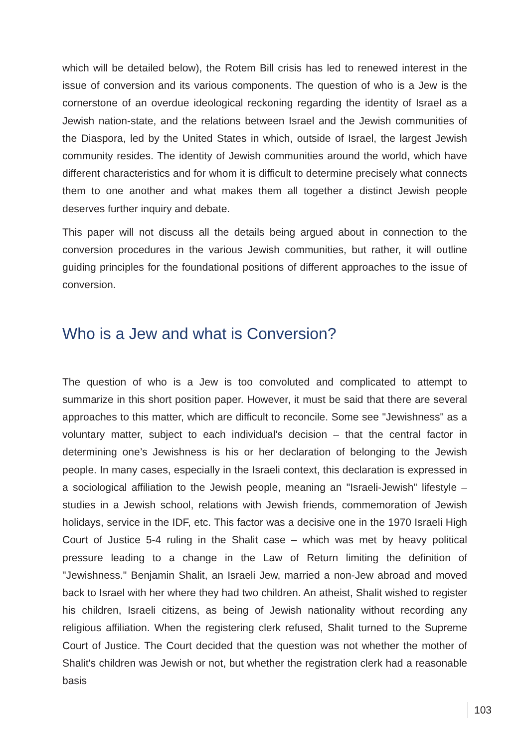which will be detailed below), the Rotem Bill crisis has led to renewed interest in the issue of conversion and its various components. The question of who is a Jew is the cornerstone of an overdue ideological reckoning regarding the identity of Israel as a Jewish nation-state, and the relations between Israel and the Jewish communities of the Diaspora, led by the United States in which, outside of Israel, the largest Jewish community resides. The identity of Jewish communities around the world, which have different characteristics and for whom it is difficult to determine precisely what connects them to one another and what makes them all together a distinct Jewish people deserves further inquiry and debate.
This paper will not discuss all the details being argued about in connection to the conversion procedures in the various Jewish communities, but rather, it will outline guiding principles for the foundational positions of different approaches to the issue of conversion.
Who is a Jew and what is Conversion?
The question of who is a Jew is too convoluted and complicated to attempt to summarize in this short position paper. However, it must be said that there are several approaches to this matter, which are difficult to reconcile. Some see "Jewishness" as a voluntary matter, subject to each individual's decision – that the central factor in determining one’s Jewishness is his or her declaration of belonging to the Jewish people. In many cases, especially in the Israeli context, this declaration is expressed in a sociological affiliation to the Jewish people, meaning an "Israeli-Jewish" lifestyle – studies in a Jewish school, relations with Jewish friends, commemoration of Jewish holidays, service in the IDF, etc. This factor was a decisive one in the 1970 Israeli High Court of Justice 5-4 ruling in the Shalit case – which was met by heavy political pressure leading to a change in the Law of Return limiting the definition of "Jewishness." Benjamin Shalit, an Israeli Jew, married a non-Jew abroad and moved back to Israel with her where they had two children. An atheist, Shalit wished to register his children, Israeli citizens, as being of Jewish nationality without recording any religious affiliation. When the registering clerk refused, Shalit turned to the Supreme Court of Justice. The Court decided that the question was not whether the mother of Shalit's children was Jewish or not, but whether the registration clerk had a reasonable basis
103